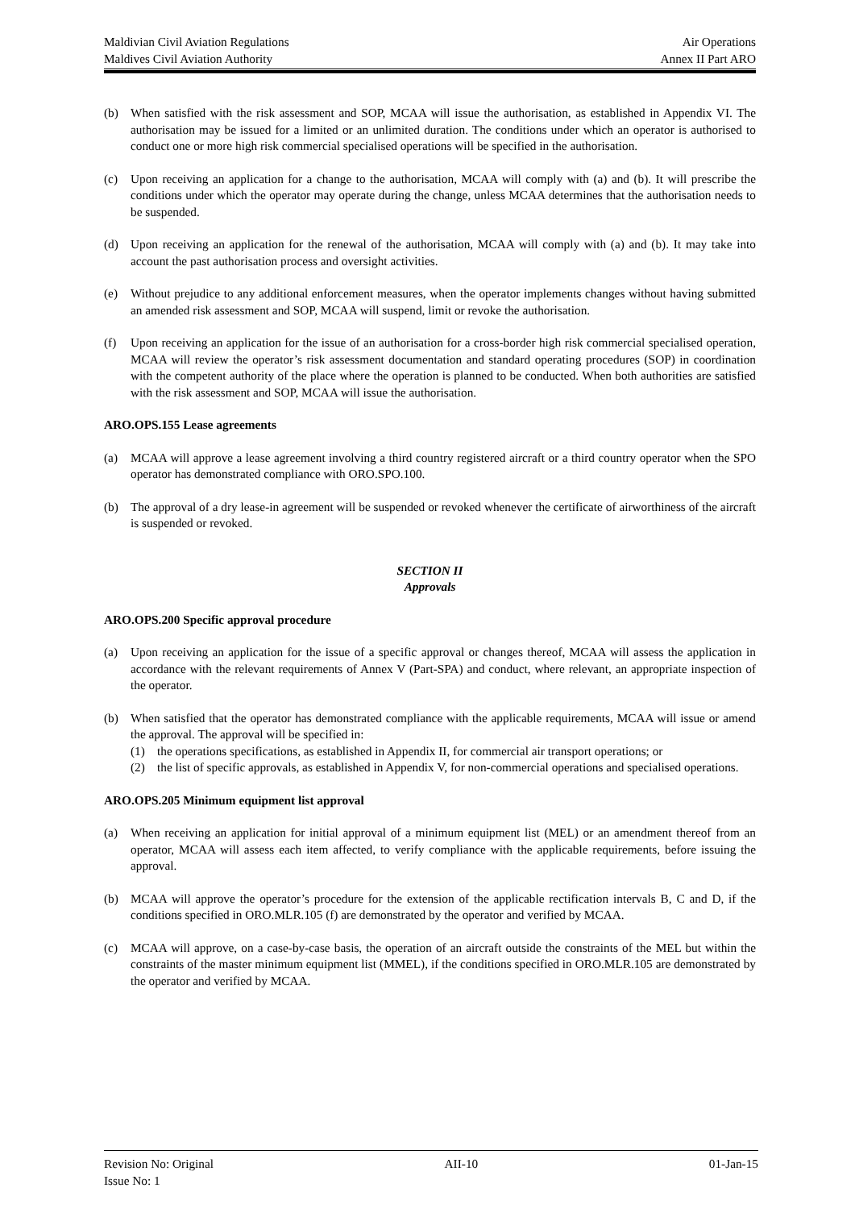Maldivian Civil Aviation Regulations Air Operations
Maldives Civil Aviation Authority Annex II Part ARO
(b) When satisfied with the risk assessment and SOP, MCAA will issue the authorisation, as established in Appendix VI. The authorisation may be issued for a limited or an unlimited duration. The conditions under which an operator is authorised to conduct one or more high risk commercial specialised operations will be specified in the authorisation.
(c) Upon receiving an application for a change to the authorisation, MCAA will comply with (a) and (b). It will prescribe the conditions under which the operator may operate during the change, unless MCAA determines that the authorisation needs to be suspended.
(d) Upon receiving an application for the renewal of the authorisation, MCAA will comply with (a) and (b). It may take into account the past authorisation process and oversight activities.
(e) Without prejudice to any additional enforcement measures, when the operator implements changes without having submitted an amended risk assessment and SOP, MCAA will suspend, limit or revoke the authorisation.
(f) Upon receiving an application for the issue of an authorisation for a cross-border high risk commercial specialised operation, MCAA will review the operator’s risk assessment documentation and standard operating procedures (SOP) in coordination with the competent authority of the place where the operation is planned to be conducted. When both authorities are satisfied with the risk assessment and SOP, MCAA will issue the authorisation.
ARO.OPS.155 Lease agreements
(a) MCAA will approve a lease agreement involving a third country registered aircraft or a third country operator when the SPO operator has demonstrated compliance with ORO.SPO.100.
(b) The approval of a dry lease-in agreement will be suspended or revoked whenever the certificate of airworthiness of the aircraft is suspended or revoked.
SECTION II
Approvals
ARO.OPS.200 Specific approval procedure
(a) Upon receiving an application for the issue of a specific approval or changes thereof, MCAA will assess the application in accordance with the relevant requirements of Annex V (Part-SPA) and conduct, where relevant, an appropriate inspection of the operator.
(b) When satisfied that the operator has demonstrated compliance with the applicable requirements, MCAA will issue or amend the approval. The approval will be specified in:
(1) the operations specifications, as established in Appendix II, for commercial air transport operations; or
(2) the list of specific approvals, as established in Appendix V, for non-commercial operations and specialised operations.
ARO.OPS.205 Minimum equipment list approval
(a) When receiving an application for initial approval of a minimum equipment list (MEL) or an amendment thereof from an operator, MCAA will assess each item affected, to verify compliance with the applicable requirements, before issuing the approval.
(b) MCAA will approve the operator’s procedure for the extension of the applicable rectification intervals B, C and D, if the conditions specified in ORO.MLR.105 (f) are demonstrated by the operator and verified by MCAA.
(c) MCAA will approve, on a case-by-case basis, the operation of an aircraft outside the constraints of the MEL but within the constraints of the master minimum equipment list (MMEL), if the conditions specified in ORO.MLR.105 are demonstrated by the operator and verified by MCAA.
Revision No: Original AII-10 01-Jan-15
Issue No: 1